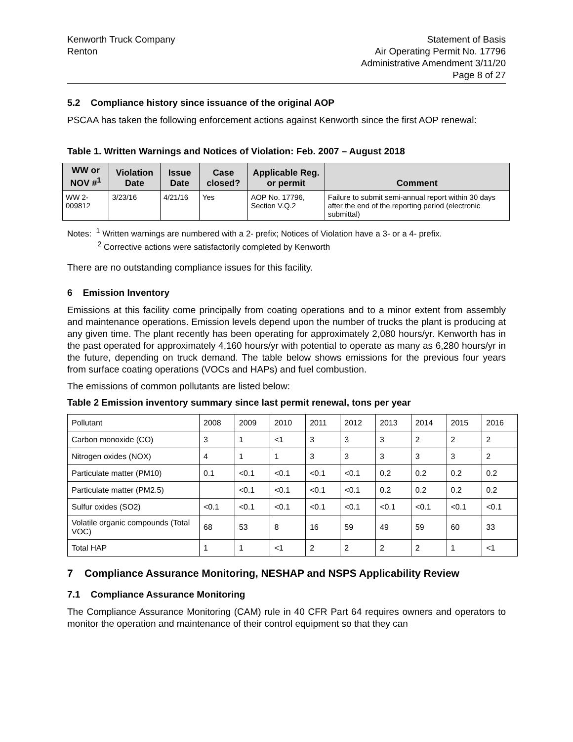Kenworth Truck Company
Renton
Statement of Basis
Air Operating Permit No. 17796
Administrative Amendment 3/11/20
Page 8 of 27
5.2 Compliance history since issuance of the original AOP
PSCAA has taken the following enforcement actions against Kenworth since the first AOP renewal:
Table 1. Written Warnings and Notices of Violation: Feb. 2007 – August 2018
| WW or NOV #<sup>1</sup> | Violation Date | Issue Date | Case closed? | Applicable Reg. or permit | Comment |
| --- | --- | --- | --- | --- | --- |
| WW 2-009812 | 3/23/16 | 4/21/16 | Yes | AOP No. 17796, Section V.Q.2 | Failure to submit semi-annual report within 30 days after the end of the reporting period (electronic submittal) |
Notes: <sup>1</sup> Written warnings are numbered with a 2- prefix; Notices of Violation have a 3- or a 4- prefix.
<sup>2</sup> Corrective actions were satisfactorily completed by Kenworth
There are no outstanding compliance issues for this facility.
6 Emission Inventory
Emissions at this facility come principally from coating operations and to a minor extent from assembly and maintenance operations. Emission levels depend upon the number of trucks the plant is producing at any given time. The plant recently has been operating for approximately 2,080 hours/yr. Kenworth has in the past operated for approximately 4,160 hours/yr with potential to operate as many as 6,280 hours/yr in the future, depending on truck demand. The table below shows emissions for the previous four years from surface coating operations (VOCs and HAPs) and fuel combustion.
The emissions of common pollutants are listed below:
Table 2 Emission inventory summary since last permit renewal, tons per year
| Pollutant | 2008 | 2009 | 2010 | 2011 | 2012 | 2013 | 2014 | 2015 | 2016 |
| Carbon monoxide (CO) | 3 | 1 | <1 | 3 | 3 | 3 | 2 | 2 | 2 |
| Nitrogen oxides (NOX) | 4 | 1 | 1 | 3 | 3 | 3 | 3 | 3 | 2 |
| Particulate matter (PM10) | 0.1 | <0.1 | <0.1 | <0.1 | <0.1 | 0.2 | 0.2 | 0.2 | 0.2 |
| Particulate matter (PM2.5) | | <0.1 | <0.1 | <0.1 | <0.1 | 0.2 | 0.2 | 0.2 | 0.2 |
| Sulfur oxides (SO2) | <0.1 | <0.1 | <0.1 | <0.1 | <0.1 | <0.1 | <0.1 | <0.1 | <0.1 |
| Volatile organic compounds (Total VOC) | 68 | 53 | 8 | 16 | 59 | 49 | 59 | 60 | 33 |
| Total HAP | 1 | 1 | <1 | 2 | 2 | 2 | 2 | 1 | <1 |
7 Compliance Assurance Monitoring, NESHAP and NSPS Applicability Review
7.1 Compliance Assurance Monitoring
The Compliance Assurance Monitoring (CAM) rule in 40 CFR Part 64 requires owners and operators to monitor the operation and maintenance of their control equipment so that they can